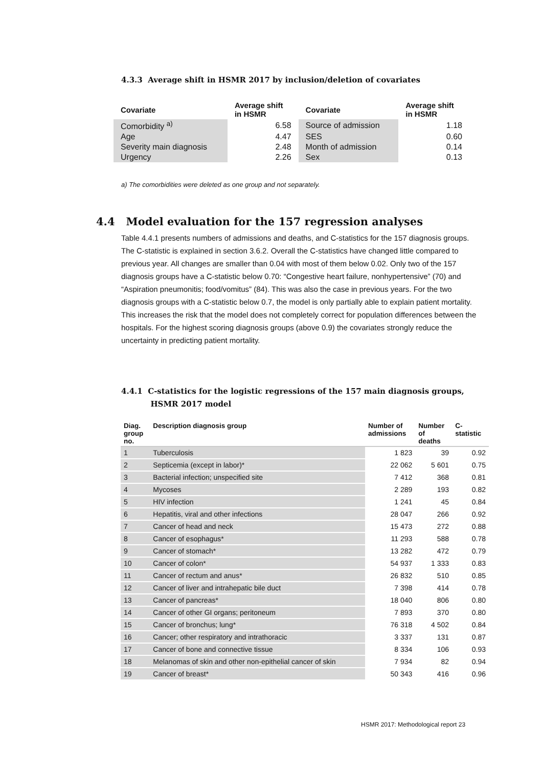4.3.3 Average shift in HSMR 2017 by inclusion/deletion of covariates
| Covariate | Average shift in HSMR | Covariate | Average shift in HSMR |
| --- | --- | --- | --- |
| Comorbidity <sup>a)</sup> | 6.58 | Source of admission | 1.18 |
| Age | 4.47 | SES | 0.60 |
| Severity main diagnosis | 2.48 | Month of admission | 0.14 |
| Urgency | 2.26 | Sex | 0.13 |
a) The comorbidities were deleted as one group and not separately.
4.4 Model evaluation for the 157 regression analyses
Table 4.4.1 presents numbers of admissions and deaths, and C-statistics for the 157 diagnosis groups. The C-statistic is explained in section 3.6.2. Overall the C-statistics have changed little compared to previous year. All changes are smaller than 0.04 with most of them below 0.02. Only two of the 157 diagnosis groups have a C-statistic below 0.70: “Congestive heart failure, nonhypertensive” (70) and “Aspiration pneumonitis; food/vomitus” (84). This was also the case in previous years. For the two diagnosis groups with a C-statistic below 0.7, the model is only partially able to explain patient mortality. This increases the risk that the model does not completely correct for population differences between the hospitals. For the highest scoring diagnosis groups (above 0.9) the covariates strongly reduce the uncertainty in predicting patient mortality.
4.4.1 C-statistics for the logistic regressions of the 157 main diagnosis groups,
HSMR 2017 model
| Diag. group no. | Description diagnosis group | Number of admissions | Number of deaths | C- statistic |
| --- | --- | --- | --- | --- |
| 1 | Tuberculosis | 1 823 | 39 | 0.92 |
| 2 | Septicemia (except in labor)* | 22 062 | 5 601 | 0.75 |
| 3 | Bacterial infection; unspecified site | 7 412 | 368 | 0.81 |
| 4 | Mycoses | 2 289 | 193 | 0.82 |
| 5 | HIV infection | 1 241 | 45 | 0.84 |
| 6 | Hepatitis, viral and other infections | 28 047 | 266 | 0.92 |
| 7 | Cancer of head and neck | 15 473 | 272 | 0.88 |
| 8 | Cancer of esophagus* | 11 293 | 588 | 0.78 |
| 9 | Cancer of stomach* | 13 282 | 472 | 0.79 |
| 10 | Cancer of colon* | 54 937 | 1 333 | 0.83 |
| 11 | Cancer of rectum and anus* | 26 832 | 510 | 0.85 |
| 12 | Cancer of liver and intrahepatic bile duct | 7 398 | 414 | 0.78 |
| 13 | Cancer of pancreas* | 18 040 | 806 | 0.80 |
| 14 | Cancer of other GI organs; peritoneum | 7 893 | 370 | 0.80 |
| 15 | Cancer of bronchus; lung* | 76 318 | 4 502 | 0.84 |
| 16 | Cancer; other respiratory and intrathoracic | 3 337 | 131 | 0.87 |
| 17 | Cancer of bone and connective tissue | 8 334 | 106 | 0.93 |
| 18 | Melanomas of skin and other non-epithelial cancer of skin | 7 934 | 82 | 0.94 |
| 19 | Cancer of breast* | 50 343 | 416 | 0.96 |
HSMR 2017: Methodological report 23